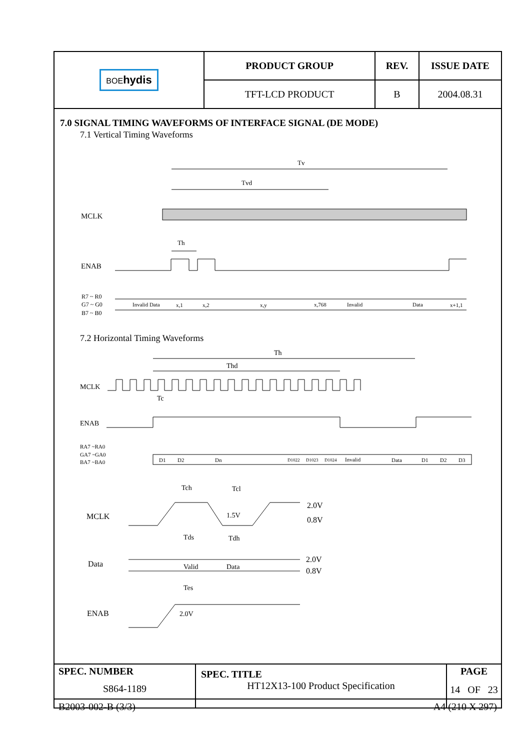| BOE hydis | PRODUCT GROUP | REV. | ISSUE DATE |
| | TFT-LCD PRODUCT | B | 2004.08.31 |
7.0 SIGNAL TIMING WAVEFORMS OF INTERFACE SIGNAL (DE MODE)
7.1 Vertical Timing Waveforms
Tv
Tvd
MCLK
Th
ENAB
R7 ~ R0
G7 ~ G0
B7 ~ B0
Invalid Data
x,1
x,2
x,y
x,768
Invalid
Data
x+1,1
7.2 Horizontal Timing Waveforms
Th
Thd
MCLK
Tc
ENAB
RA7 ~RA0
GA7 ~GA0
BA7 ~BA0
D1
D2
Dn
D1022
D1023
D1024
Invalid
Data
D1
D2
D3
Tch
Tcl
MCLK
1.5V
2.0V
0.8V
Tds
Tdh
Data
Valid
Data
2.0V
0.8V
Tes
ENAB
2.0V
| SPEC. NUMBER S864-1189 | SPEC. TITLE HT12X13-100 Product Specification | PAGE 14 OF 23 |
B2003-002-B (3/3) A4 (210 X 297)